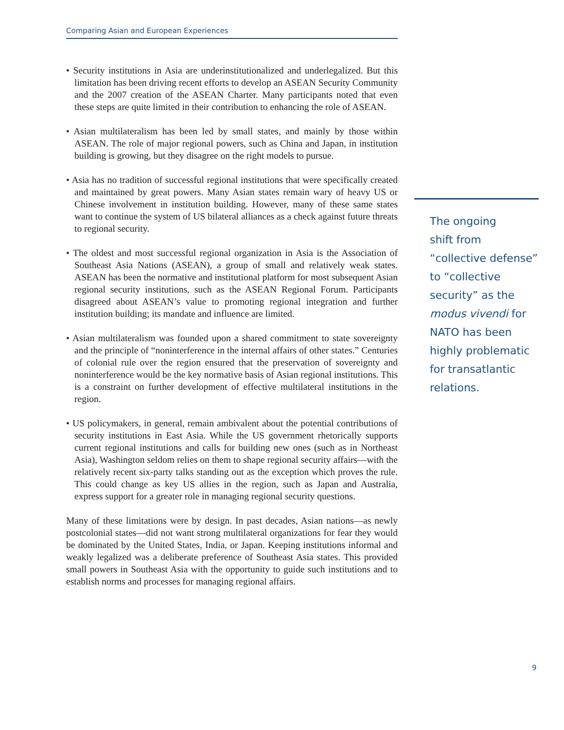Comparing Asian and European Experiences
• Security institutions in Asia are underinstitutionalized and underlegalized. But this limitation has been driving recent efforts to develop an ASEAN Security Community and the 2007 creation of the ASEAN Charter. Many participants noted that even these steps are quite limited in their contribution to enhancing the role of ASEAN.
• Asian multilateralism has been led by small states, and mainly by those within ASEAN. The role of major regional powers, such as China and Japan, in institution building is growing, but they disagree on the right models to pursue.
• Asia has no tradition of successful regional institutions that were specifically created and maintained by great powers. Many Asian states remain wary of heavy US or Chinese involvement in institution building. However, many of these same states want to continue the system of US bilateral alliances as a check against future threats to regional security.
• The oldest and most successful regional organization in Asia is the Association of Southeast Asia Nations (ASEAN), a group of small and relatively weak states. ASEAN has been the normative and institutional platform for most subsequent Asian regional security institutions, such as the ASEAN Regional Forum. Participants disagreed about ASEAN’s value to promoting regional integration and further institution building; its mandate and influence are limited.
• Asian multilateralism was founded upon a shared commitment to state sovereignty and the principle of “noninterference in the internal affairs of other states.” Centuries of colonial rule over the region ensured that the preservation of sovereignty and noninterference would be the key normative basis of Asian regional institutions. This is a constraint on further development of effective multilateral institutions in the region.
• US policymakers, in general, remain ambivalent about the potential contributions of security institutions in East Asia. While the US government rhetorically supports current regional institutions and calls for building new ones (such as in Northeast Asia), Washington seldom relies on them to shape regional security affairs—with the relatively recent six-party talks standing out as the exception which proves the rule. This could change as key US allies in the region, such as Japan and Australia, express support for a greater role in managing regional security questions.
Many of these limitations were by design. In past decades, Asian nations—as newly postcolonial states—did not want strong multilateral organizations for fear they would be dominated by the United States, India, or Japan. Keeping institutions informal and weakly legalized was a deliberate preference of Southeast Asia states. This provided small powers in Southeast Asia with the opportunity to guide such institutions and to establish norms and processes for managing regional affairs.
The ongoing
shift from
“collective defense”
to “collective
security” as the
modus vivendi for
NATO has been
highly problematic
for transatlantic
relations.
9